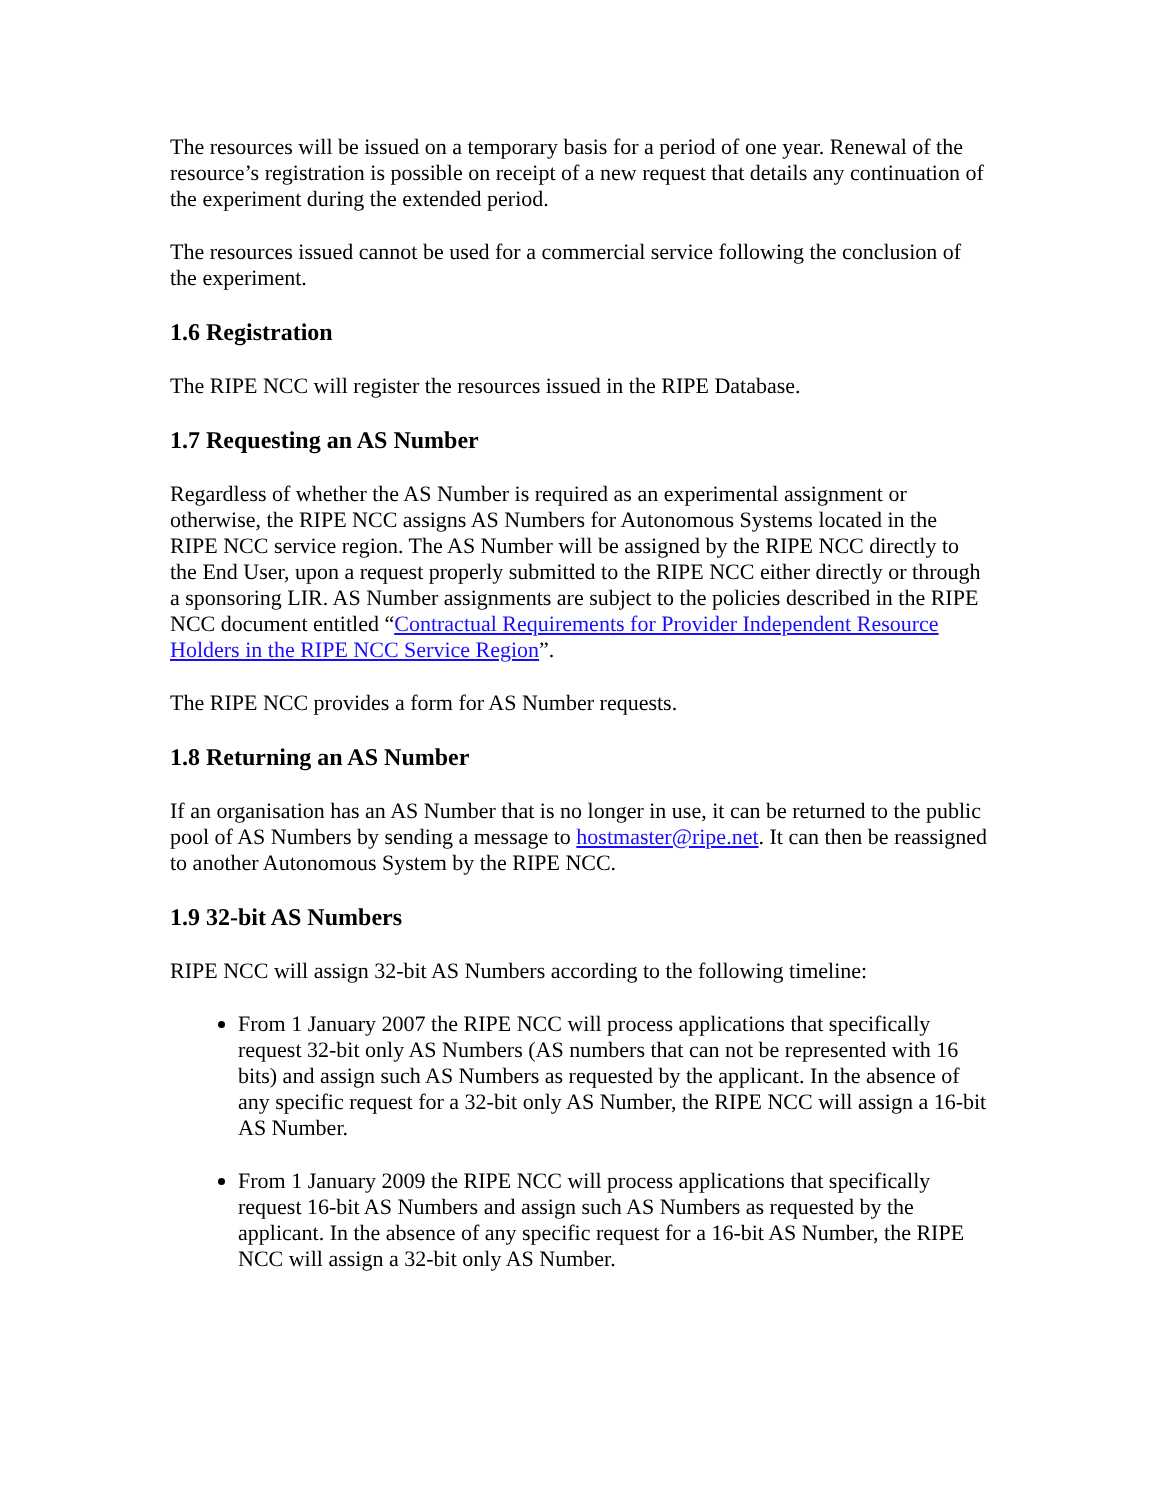The resources will be issued on a temporary basis for a period of one year. Renewal of the resource’s registration is possible on receipt of a new request that details any continuation of the experiment during the extended period.
The resources issued cannot be used for a commercial service following the conclusion of the experiment.
1.6 Registration
The RIPE NCC will register the resources issued in the RIPE Database.
1.7 Requesting an AS Number
Regardless of whether the AS Number is required as an experimental assignment or otherwise, the RIPE NCC assigns AS Numbers for Autonomous Systems located in the RIPE NCC service region. The AS Number will be assigned by the RIPE NCC directly to the End User, upon a request properly submitted to the RIPE NCC either directly or through a sponsoring LIR. AS Number assignments are subject to the policies described in the RIPE NCC document entitled “Contractual Requirements for Provider Independent Resource Holders in the RIPE NCC Service Region”.
The RIPE NCC provides a form for AS Number requests.
1.8 Returning an AS Number
If an organisation has an AS Number that is no longer in use, it can be returned to the public pool of AS Numbers by sending a message to hostmaster@ripe.net. It can then be reassigned to another Autonomous System by the RIPE NCC.
1.9 32-bit AS Numbers
RIPE NCC will assign 32-bit AS Numbers according to the following timeline:
From 1 January 2007 the RIPE NCC will process applications that specifically request 32-bit only AS Numbers (AS numbers that can not be represented with 16 bits) and assign such AS Numbers as requested by the applicant. In the absence of any specific request for a 32-bit only AS Number, the RIPE NCC will assign a 16-bit AS Number.
From 1 January 2009 the RIPE NCC will process applications that specifically request 16-bit AS Numbers and assign such AS Numbers as requested by the applicant. In the absence of any specific request for a 16-bit AS Number, the RIPE NCC will assign a 32-bit only AS Number.